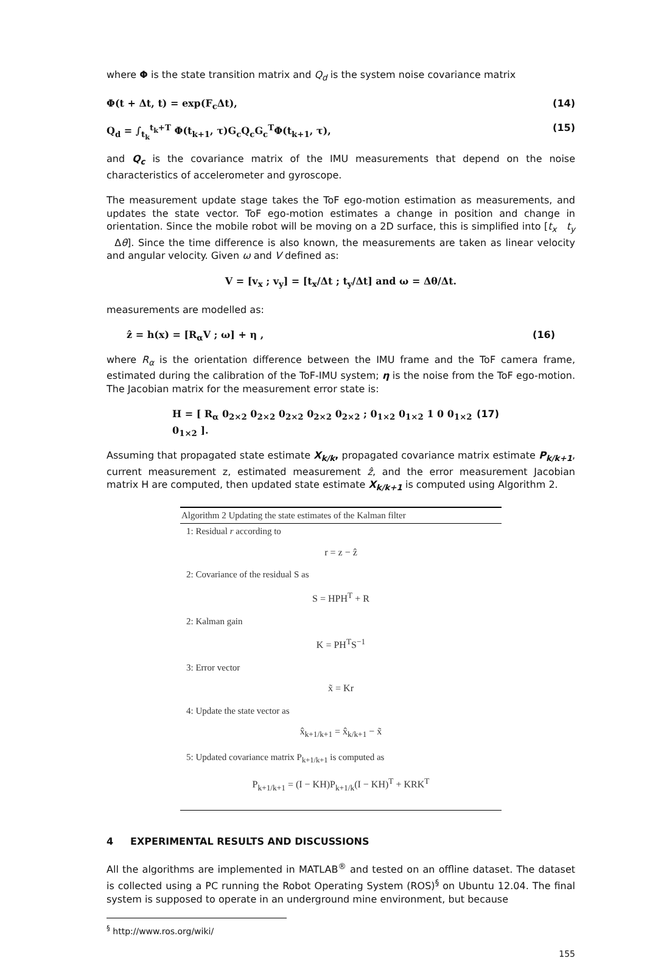where Φ is the state transition matrix and Q<sub>d</sub> is the system noise covariance matrix
Φ(t + Δt, t) = exp(F<sub>c</sub>Δt), (14)
Q<sub>d</sub> = ∫<sub>t<sub>k</sub></sub><sup>t<sub>k</sub>+T</sup> Φ(t<sub>k+1</sub>, τ)G<sub>c</sub>Q<sub>c</sub>G<sub>c</sub><sup>T</sup>Φ(t<sub>k+1</sub>, τ), (15)
and Q<sub>c</sub> is the covariance matrix of the IMU measurements that depend on the noise characteristics of accelerometer and gyroscope.
The measurement update stage takes the ToF ego-motion estimation as measurements, and updates the state vector. ToF ego-motion estimates a change in position and change in orientation. Since the mobile robot will be moving on a 2D surface, this is simplified into [t<sub>x</sub> t<sub>y</sub> Δθ]. Since the time difference is also known, the measurements are taken as linear velocity and angular velocity. Given ω and V defined as:
V = [v<sub>x</sub> ; v<sub>y</sub>] = [t<sub>x</sub>/Δt ; t<sub>y</sub>/Δt] and ω = Δθ/Δt.
measurements are modelled as:
ẑ = h(x) = [R<sub>α</sub>V ; ω] + η , (16)
where R<sub>α</sub> is the orientation difference between the IMU frame and the ToF camera frame, estimated during the calibration of the ToF-IMU system; η is the noise from the ToF ego-motion. The Jacobian matrix for the measurement error state is:
H = [ R<sub>α</sub> 0<sub>2×2</sub> 0<sub>2×2</sub> 0<sub>2×2</sub> 0<sub>2×2</sub> 0<sub>2×2</sub> ; 0<sub>1×2</sub> 0<sub>1×2</sub> 1 0 0<sub>1×2</sub> 0<sub>1×2</sub> ]. (17)
Assuming that propagated state estimate X<sub>k/k</sub>, propagated covariance matrix estimate P<sub>k/k+1</sub>, current measurement z, estimated measurement ẑ, and the error measurement Jacobian matrix H are computed, then updated state estimate X<sub>k/k+1</sub> is computed using Algorithm 2.
Algorithm 2 Updating the state estimates of the Kalman filter
1: Residual r according to
r = z − ẑ
2: Covariance of the residual S as
S = HPH<sup>T</sup> + R
2: Kalman gain
K = PH<sup>T</sup>S<sup>−1</sup>
3: Error vector
x̃ = Kr
4: Update the state vector as
x̂<sub>k+1/k+1</sub> = x̂<sub>k/k+1</sub> − x̃
5: Updated covariance matrix P<sub>k+1/k+1</sub> is computed as
P<sub>k+1/k+1</sub> = (I − KH)P<sub>k+1/k</sub>(I − KH)<sup>T</sup> + KRK<sup>T</sup>
4 EXPERIMENTAL RESULTS AND DISCUSSIONS
All the algorithms are implemented in MATLAB<sup>®</sup> and tested on an offline dataset. The dataset is collected using a PC running the Robot Operating System (ROS)<sup>§</sup> on Ubuntu 12.04. The final system is supposed to operate in an underground mine environment, but because
<sup>§</sup> http://www.ros.org/wiki/
155